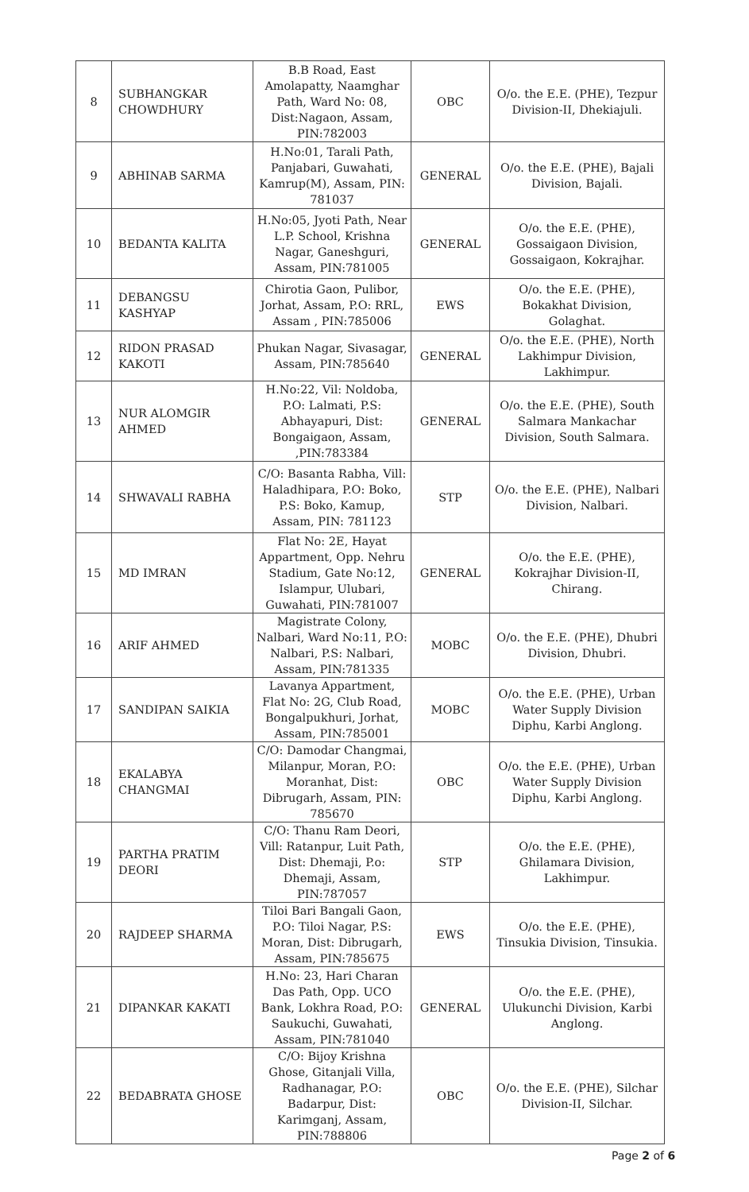| 8 | SUBHANGKAR CHOWDHURY | B.B Road, East Amolapatty, Naamghar Path, Ward No: 08, Dist:Nagaon, Assam, PIN:782003 | OBC | O/o. the E.E. (PHE), Tezpur Division-II, Dhekiajuli. |
| 9 | ABHINAB SARMA | H.No:01, Tarali Path, Panjabari, Guwahati, Kamrup(M), Assam, PIN: 781037 | GENERAL | O/o. the E.E. (PHE), Bajali Division, Bajali. |
| 10 | BEDANTA KALITA | H.No:05, Jyoti Path, Near L.P. School, Krishna Nagar, Ganeshguri, Assam, PIN:781005 | GENERAL | O/o. the E.E. (PHE), Gossaigaon Division, Gossaigaon, Kokrajhar. |
| 11 | DEBANGSU KASHYAP | Chirotia Gaon, Pulibor, Jorhat, Assam, P.O: RRL, Assam , PIN:785006 | EWS | O/o. the E.E. (PHE), Bokakhat Division, Golaghat. |
| 12 | RIDON PRASAD KAKOTI | Phukan Nagar, Sivasagar, Assam, PIN:785640 | GENERAL | O/o. the E.E. (PHE), North Lakhimpur Division, Lakhimpur. |
| 13 | NUR ALOMGIR AHMED | H.No:22, Vil: Noldoba, P.O: Lalmati, P.S: Abhayapuri, Dist: Bongaigaon, Assam, ,PIN:783384 | GENERAL | O/o. the E.E. (PHE), South Salmara Mankachar Division, South Salmara. |
| 14 | SHWAVALI RABHA | C/O: Basanta Rabha, Vill: Haladhipara, P.O: Boko, P.S: Boko, Kamup, Assam, PIN: 781123 | STP | O/o. the E.E. (PHE), Nalbari Division, Nalbari. |
| 15 | MD IMRAN | Flat No: 2E, Hayat Appartment, Opp. Nehru Stadium, Gate No:12, Islampur, Ulubari, Guwahati, PIN:781007 | GENERAL | O/o. the E.E. (PHE), Kokrajhar Division-II, Chirang. |
| 16 | ARIF AHMED | Magistrate Colony, Nalbari, Ward No:11, P.O: Nalbari, P.S: Nalbari, Assam, PIN:781335 | MOBC | O/o. the E.E. (PHE), Dhubri Division, Dhubri. |
| 17 | SANDIPAN SAIKIA | Lavanya Appartment, Flat No: 2G, Club Road, Bongalpukhuri, Jorhat, Assam, PIN:785001 | MOBC | O/o. the E.E. (PHE), Urban Water Supply Division Diphu, Karbi Anglong. |
| 18 | EKALABYA CHANGMAI | C/O: Damodar Changmai, Milanpur, Moran, P.O: Moranhat, Dist: Dibrugarh, Assam, PIN: 785670 | OBC | O/o. the E.E. (PHE), Urban Water Supply Division Diphu, Karbi Anglong. |
| 19 | PARTHA PRATIM DEORI | C/O: Thanu Ram Deori, Vill: Ratanpur, Luit Path, Dist: Dhemaji, P.o: Dhemaji, Assam, PIN:787057 | STP | O/o. the E.E. (PHE), Ghilamara Division, Lakhimpur. |
| 20 | RAJDEEP SHARMA | Tiloi Bari Bangali Gaon, P.O: Tiloi Nagar, P.S: Moran, Dist: Dibrugarh, Assam, PIN:785675 | EWS | O/o. the E.E. (PHE), Tinsukia Division, Tinsukia. |
| 21 | DIPANKAR KAKATI | H.No: 23, Hari Charan Das Path, Opp. UCO Bank, Lokhra Road, P.O: Saukuchi, Guwahati, Assam, PIN:781040 | GENERAL | O/o. the E.E. (PHE), Ulukunchi Division, Karbi Anglong. |
| 22 | BEDABRATA GHOSE | C/O: Bijoy Krishna Ghose, Gitanjali Villa, Radhanagar, P.O: Badarpur, Dist: Karimganj, Assam, PIN:788806 | OBC | O/o. the E.E. (PHE), Silchar Division-II, Silchar. |
Page 2 of 6